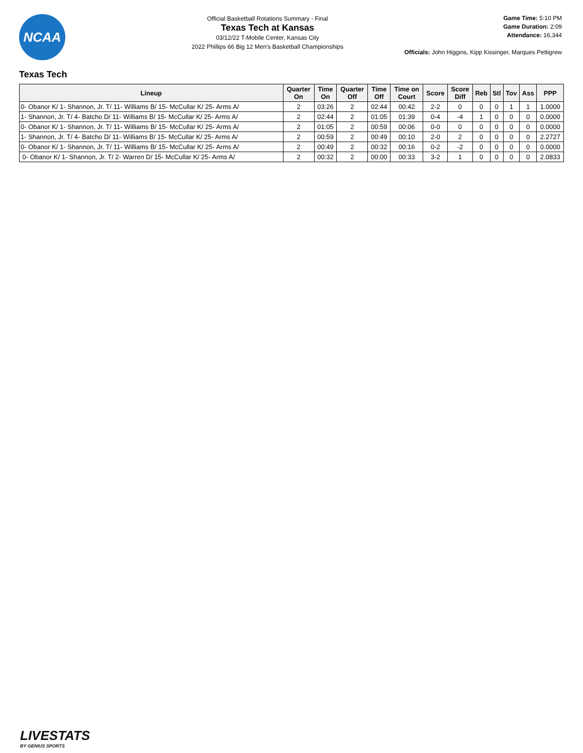NCAA
Official Basketball Rotations Summary - Final
Texas Tech at Kansas
03/12/22 T-Mobile Center, Kansas City
2022 Phillips 66 Big 12 Men's Basketball Championships
Game Time: 5:10 PM
Game Duration: 2:09
Attendance: 16,344
Officials: John Higgins, Kipp Kissinger, Marques Pettigrew
Texas Tech
| Lineup | Quarter On | Time On | Quarter Off | Time Off | Time on Court | Score | Score Diff | Reb | Stl | Tov | Ass | PPP |
| --- | --- | --- | --- | --- | --- | --- | --- | --- | --- | --- | --- | --- |
| 0- Obanor K/ 1- Shannon, Jr. T/ 11- Williams B/ 15- McCullar K/ 25- Arms A/ | 2 | 03:26 | 2 | 02:44 | 00:42 | 2-2 | 0 | 0 | 0 | 1 | 1 | 1.0000 |
| 1- Shannon, Jr. T/ 4- Batcho D/ 11- Williams B/ 15- McCullar K/ 25- Arms A/ | 2 | 02:44 | 2 | 01:05 | 01:39 | 0-4 | -4 | 1 | 0 | 0 | 0 | 0.0000 |
| 0- Obanor K/ 1- Shannon, Jr. T/ 11- Williams B/ 15- McCullar K/ 25- Arms A/ | 2 | 01:05 | 2 | 00:59 | 00:06 | 0-0 | 0 | 0 | 0 | 0 | 0 | 0.0000 |
| 1- Shannon, Jr. T/ 4- Batcho D/ 11- Williams B/ 15- McCullar K/ 25- Arms A/ | 2 | 00:59 | 2 | 00:49 | 00:10 | 2-0 | 2 | 0 | 0 | 0 | 0 | 2.2727 |
| 0- Obanor K/ 1- Shannon, Jr. T/ 11- Williams B/ 15- McCullar K/ 25- Arms A/ | 2 | 00:49 | 2 | 00:32 | 00:16 | 0-2 | -2 | 0 | 0 | 0 | 0 | 0.0000 |
| 0- Obanor K/ 1- Shannon, Jr. T/ 2- Warren D/ 15- McCullar K/ 25- Arms A/ | 2 | 00:32 | 2 | 00:00 | 00:33 | 3-2 | 1 | 0 | 0 | 0 | 0 | 2.0833 |
LIVESTATS
BY GENIUS SPORTS